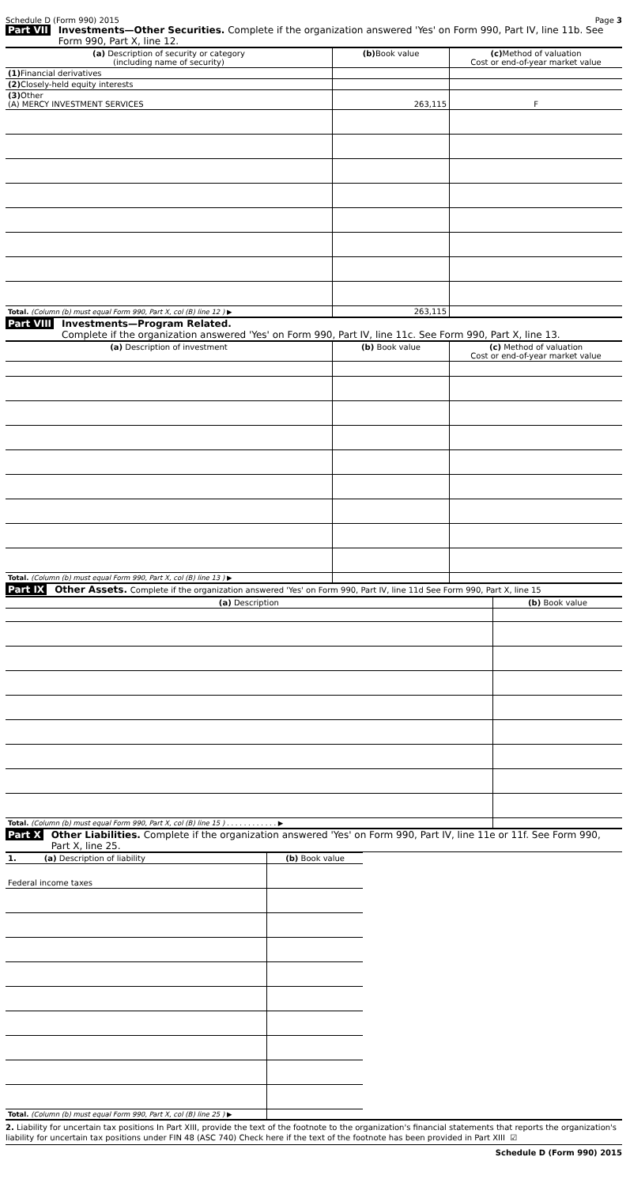Schedule D (Form 990) 2015 Page 3
Part VII Investments—Other Securities. Complete if the organization answered 'Yes' on Form 990, Part IV, line 11b. See Form 990, Part X, line 12.
| (a) Description of security or category (including name of security) | (b) Book value | (c) Method of valuation Cost or end-of-year market value |
| --- | --- | --- |
| (1) Financial derivatives | | |
| (2) Closely-held equity interests | | |
| (3) Other (A) MERCY INVESTMENT SERVICES | 263,115 | F |
| Total. (Column (b) must equal Form 990, Part X, col (B) line 12 ) ▶ | 263,115 | |
Part VIII Investments—Program Related.
Complete if the organization answered 'Yes' on Form 990, Part IV, line 11c. See Form 990, Part X, line 13.
| (a) Description of investment | (b) Book value | (c) Method of valuation Cost or end-of-year market value |
| --- | --- | --- |
| Total. (Column (b) must equal Form 990, Part X, col (B) line 13 ) ▶ | | |
Part IX Other Assets. Complete if the organization answered 'Yes' on Form 990, Part IV, line 11d See Form 990, Part X, line 15
| (a) Description | (b) Book value |
| --- | --- |
| Total. (Column (b) must equal Form 990, Part X, col (B) line 15 ) . . . . . . . . . . . . ▶ | |
Part X Other Liabilities. Complete if the organization answered 'Yes' on Form 990, Part IV, line 11e or 11f. See Form 990, Part X, line 25.
| 1. (a) Description of liability | (b) Book value |
| --- | --- |
| Federal income taxes | |
| Total. (Column (b) must equal Form 990, Part X, col (B) line 25 ) ▶ | |
2. Liability for uncertain tax positions In Part XIII, provide the text of the footnote to the organization's financial statements that reports the organization's liability for uncertain tax positions under FIN 48 (ASC 740) Check here if the text of the footnote has been provided in Part XIII ☑
Schedule D (Form 990) 2015